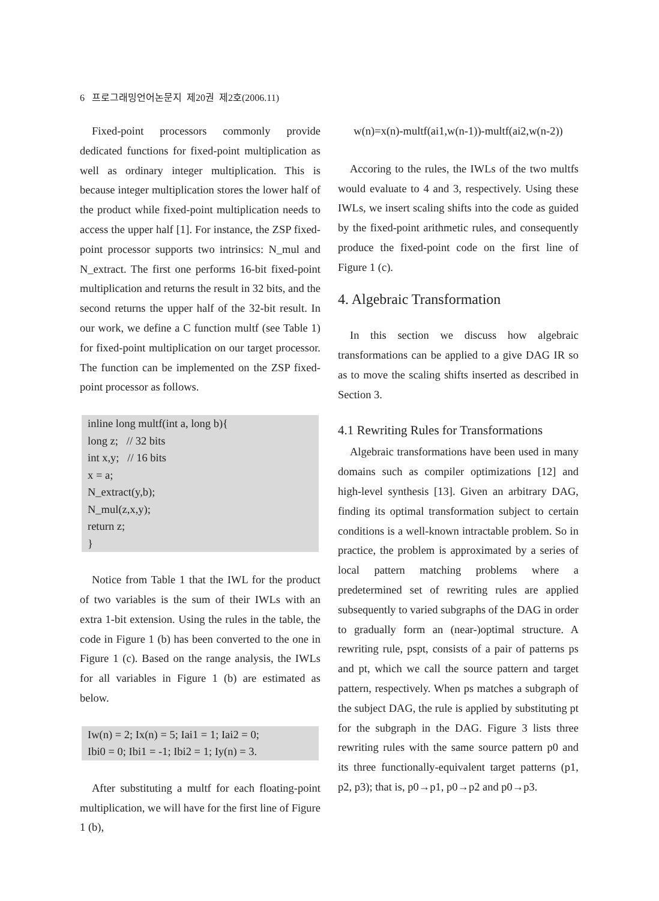6 프로그래밍언어논문지 제20권 제2호(2006.11)
Fixed-point processors commonly provide dedicated functions for fixed-point multiplication as well as ordinary integer multiplication. This is because integer multiplication stores the lower half of the product while fixed-point multiplication needs to access the upper half [1]. For instance, the ZSP fixed-point processor supports two intrinsics: N_mul and N_extract. The first one performs 16-bit fixed-point multiplication and returns the result in 32 bits, and the second returns the upper half of the 32-bit result. In our work, we define a C function multf (see Table 1) for fixed-point multiplication on our target processor. The function can be implemented on the ZSP fixed-point processor as follows.
inline long multf(int a, long b){
long z; // 32 bits
int x,y; // 16 bits
x = a;
N_extract(y,b);
N_mul(z,x,y);
return z;
}
Notice from Table 1 that the IWL for the product of two variables is the sum of their IWLs with an extra 1-bit extension. Using the rules in the table, the code in Figure 1 (b) has been converted to the one in Figure 1 (c). Based on the range analysis, the IWLs for all variables in Figure 1 (b) are estimated as below.
Iw(n) = 2; Ix(n) = 5; Iai1 = 1; Iai2 = 0;
Ibi0 = 0; Ibi1 = -1; Ibi2 = 1; Iy(n) = 3.
After substituting a multf for each floating-point multiplication, we will have for the first line of Figure 1 (b),
w(n)=x(n)-multf(ai1,w(n-1))-multf(ai2,w(n-2))
Accoring to the rules, the IWLs of the two multfs would evaluate to 4 and 3, respectively. Using these IWLs, we insert scaling shifts into the code as guided by the fixed-point arithmetic rules, and consequently produce the fixed-point code on the first line of Figure 1 (c).
4. Algebraic Transformation
In this section we discuss how algebraic transformations can be applied to a give DAG IR so as to move the scaling shifts inserted as described in Section 3.
4.1 Rewriting Rules for Transformations
Algebraic transformations have been used in many domains such as compiler optimizations [12] and high-level synthesis [13]. Given an arbitrary DAG, finding its optimal transformation subject to certain conditions is a well-known intractable problem. So in practice, the problem is approximated by a series of local pattern matching problems where a predetermined set of rewriting rules are applied subsequently to varied subgraphs of the DAG in order to gradually form an (near-)optimal structure. A rewriting rule, pspt, consists of a pair of patterns ps and pt, which we call the source pattern and target pattern, respectively. When ps matches a subgraph of the subject DAG, the rule is applied by substituting pt for the subgraph in the DAG. Figure 3 lists three rewriting rules with the same source pattern p0 and its three functionally-equivalent target patterns (p1, p2, p3); that is, p0→p1, p0→p2 and p0→p3.